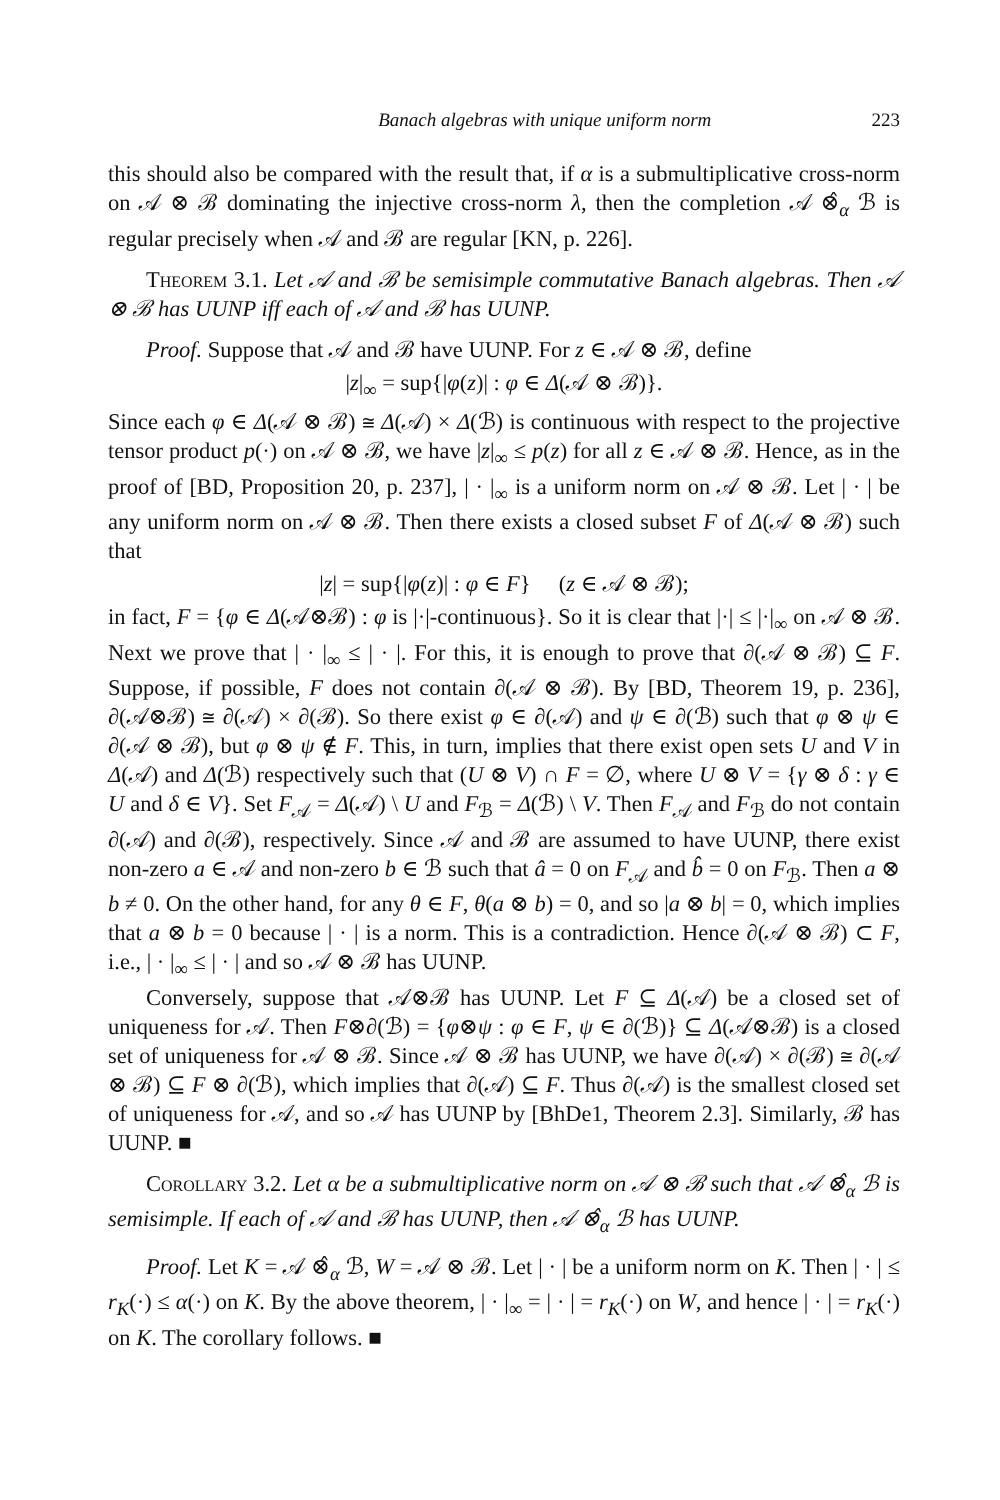Banach algebras with unique uniform norm 223
this should also be compared with the result that, if α is a submultiplicative cross-norm on 𝒜 ⊗ ℬ dominating the injective cross-norm λ, then the completion 𝒜 ⊗̂<sub>α</sub> ℬ is regular precisely when 𝒜 and ℬ are regular [KN, p. 226].
Theorem 3.1. Let 𝒜 and ℬ be semisimple commutative Banach algebras. Then 𝒜 ⊗ ℬ has UUNP iff each of 𝒜 and ℬ has UUNP.
Proof. Suppose that 𝒜 and ℬ have UUNP. For z ∈ 𝒜 ⊗ ℬ, define
|z|<sub>∞</sub> = sup{|φ(z)| : φ ∈ Δ(𝒜 ⊗ ℬ)}.
Since each φ ∈ Δ(𝒜 ⊗ ℬ) ≅ Δ(𝒜) × Δ(ℬ) is continuous with respect to the projective tensor product p(·) on 𝒜 ⊗ ℬ, we have |z|<sub>∞</sub> ≤ p(z) for all z ∈ 𝒜 ⊗ ℬ. Hence, as in the proof of [BD, Proposition 20, p. 237], | · |<sub>∞</sub> is a uniform norm on 𝒜 ⊗ ℬ. Let | · | be any uniform norm on 𝒜 ⊗ ℬ. Then there exists a closed subset F of Δ(𝒜 ⊗ ℬ) such that
|z| = sup{|φ(z)| : φ ∈ F} (z ∈ 𝒜 ⊗ ℬ);
in fact, F = {φ ∈ Δ(𝒜⊗ℬ) : φ is |·|-continuous}. So it is clear that |·| ≤ |·|<sub>∞</sub> on 𝒜 ⊗ ℬ. Next we prove that | · |<sub>∞</sub> ≤ | · |. For this, it is enough to prove that ∂(𝒜 ⊗ ℬ) ⊆ F. Suppose, if possible, F does not contain ∂(𝒜 ⊗ ℬ). By [BD, Theorem 19, p. 236], ∂(𝒜⊗ℬ) ≅ ∂(𝒜) × ∂(ℬ). So there exist φ ∈ ∂(𝒜) and ψ ∈ ∂(ℬ) such that φ ⊗ ψ ∈ ∂(𝒜 ⊗ ℬ), but φ ⊗ ψ ∉ F. This, in turn, implies that there exist open sets U and V in Δ(𝒜) and Δ(ℬ) respectively such that (U ⊗ V) ∩ F = ∅, where U ⊗ V = {γ ⊗ δ : γ ∈ U and δ ∈ V}. Set F<sub>𝒜</sub> = Δ(𝒜) \ U and F<sub>ℬ</sub> = Δ(ℬ) \ V. Then F<sub>𝒜</sub> and F<sub>ℬ</sub> do not contain ∂(𝒜) and ∂(ℬ), respectively. Since 𝒜 and ℬ are assumed to have UUNP, there exist non-zero a ∈ 𝒜 and non-zero b ∈ ℬ such that â = 0 on F<sub>𝒜</sub> and b̂ = 0 on F<sub>ℬ</sub>. Then a ⊗ b ≠ 0. On the other hand, for any θ ∈ F, θ(a ⊗ b) = 0, and so |a ⊗ b| = 0, which implies that a ⊗ b = 0 because | · | is a norm. This is a contradiction. Hence ∂(𝒜 ⊗ ℬ) ⊂ F, i.e., | · |<sub>∞</sub> ≤ | · | and so 𝒜 ⊗ ℬ has UUNP.
Conversely, suppose that 𝒜⊗ℬ has UUNP. Let F ⊆ Δ(𝒜) be a closed set of uniqueness for 𝒜. Then F⊗∂(ℬ) = {φ⊗ψ : φ ∈ F, ψ ∈ ∂(ℬ)} ⊆ Δ(𝒜⊗ℬ) is a closed set of uniqueness for 𝒜 ⊗ ℬ. Since 𝒜 ⊗ ℬ has UUNP, we have ∂(𝒜) × ∂(ℬ) ≅ ∂(𝒜 ⊗ ℬ) ⊆ F ⊗ ∂(ℬ), which implies that ∂(𝒜) ⊆ F. Thus ∂(𝒜) is the smallest closed set of uniqueness for 𝒜, and so 𝒜 has UUNP by [BhDe1, Theorem 2.3]. Similarly, ℬ has UUNP. ■
Corollary 3.2. Let α be a submultiplicative norm on 𝒜 ⊗ ℬ such that 𝒜 ⊗̂<sub>α</sub> ℬ is semisimple. If each of 𝒜 and ℬ has UUNP, then 𝒜 ⊗̂<sub>α</sub> ℬ has UUNP.
Proof. Let K = 𝒜 ⊗̂<sub>α</sub> ℬ, W = 𝒜 ⊗ ℬ. Let | · | be a uniform norm on K. Then | · | ≤ r<sub>K</sub>(·) ≤ α(·) on K. By the above theorem, | · |<sub>∞</sub> = | · | = r<sub>K</sub>(·) on W, and hence | · | = r<sub>K</sub>(·) on K. The corollary follows. ■